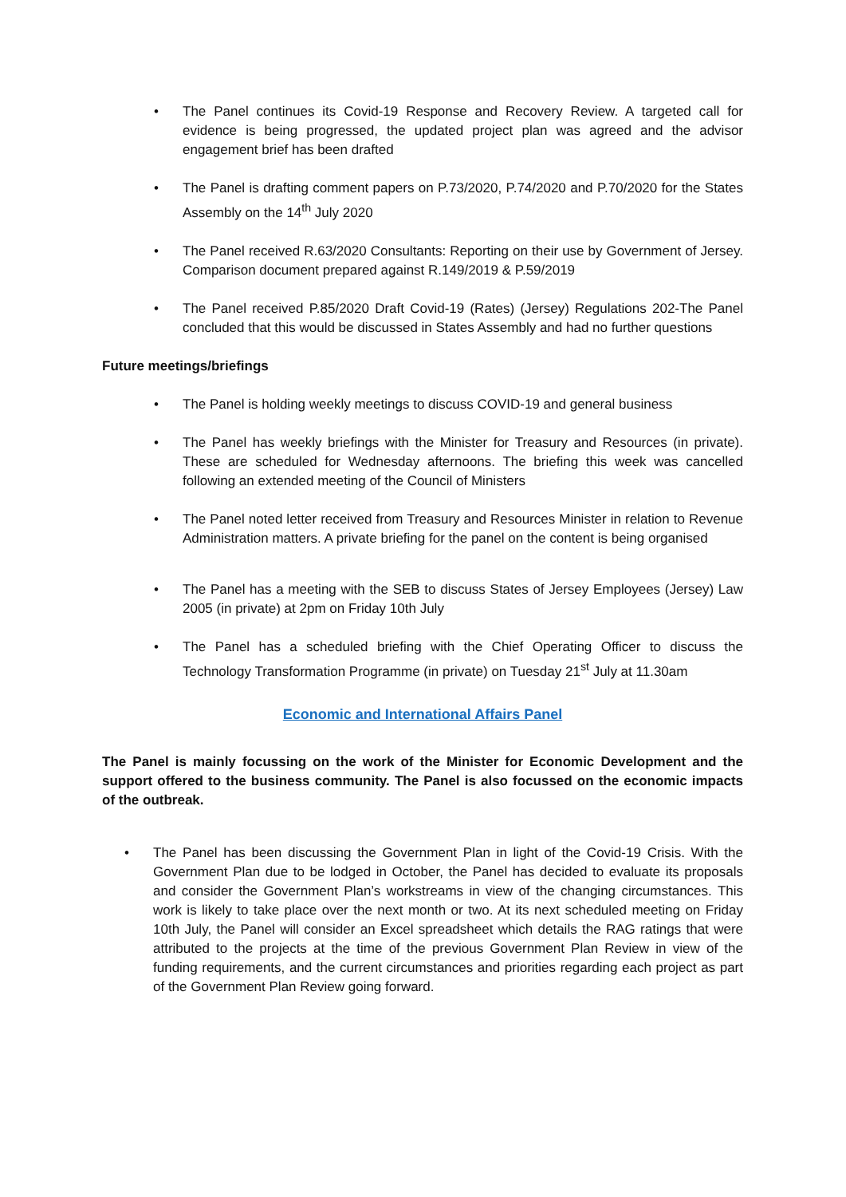The Panel continues its Covid-19 Response and Recovery Review. A targeted call for evidence is being progressed, the updated project plan was agreed and the advisor engagement brief has been drafted
The Panel is drafting comment papers on P.73/2020, P.74/2020 and P.70/2020 for the States Assembly on the 14<sup>th</sup> July 2020
The Panel received R.63/2020 Consultants: Reporting on their use by Government of Jersey. Comparison document prepared against R.149/2019 & P.59/2019
The Panel received P.85/2020 Draft Covid-19 (Rates) (Jersey) Regulations 202-The Panel concluded that this would be discussed in States Assembly and had no further questions
Future meetings/briefings
The Panel is holding weekly meetings to discuss COVID-19 and general business
The Panel has weekly briefings with the Minister for Treasury and Resources (in private). These are scheduled for Wednesday afternoons. The briefing this week was cancelled following an extended meeting of the Council of Ministers
The Panel noted letter received from Treasury and Resources Minister in relation to Revenue Administration matters. A private briefing for the panel on the content is being organised
The Panel has a meeting with the SEB to discuss States of Jersey Employees (Jersey) Law 2005 (in private) at 2pm on Friday 10th July
The Panel has a scheduled briefing with the Chief Operating Officer to discuss the Technology Transformation Programme (in private) on Tuesday 21<sup>st</sup> July at 11.30am
Economic and International Affairs Panel
The Panel is mainly focussing on the work of the Minister for Economic Development and the support offered to the business community. The Panel is also focussed on the economic impacts of the outbreak.
The Panel has been discussing the Government Plan in light of the Covid-19 Crisis. With the Government Plan due to be lodged in October, the Panel has decided to evaluate its proposals and consider the Government Plan’s workstreams in view of the changing circumstances. This work is likely to take place over the next month or two. At its next scheduled meeting on Friday 10th July, the Panel will consider an Excel spreadsheet which details the RAG ratings that were attributed to the projects at the time of the previous Government Plan Review in view of the funding requirements, and the current circumstances and priorities regarding each project as part of the Government Plan Review going forward.